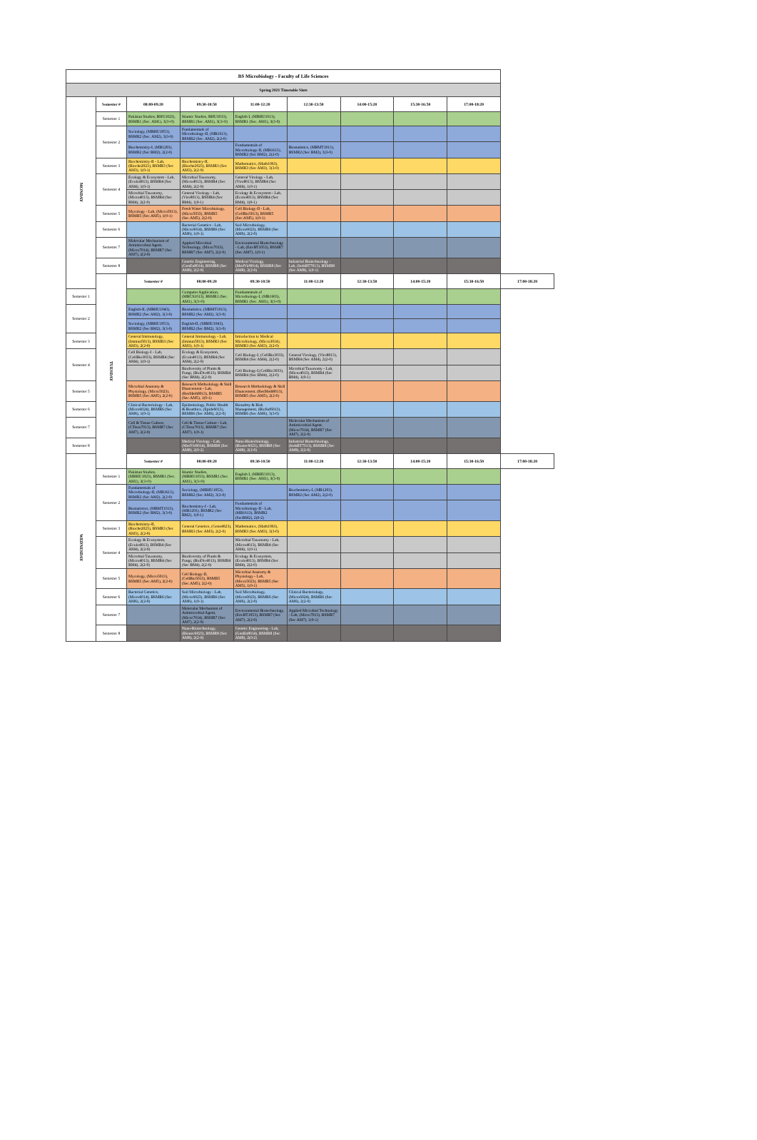| BS Microbiology - Faculty of Life Sciences | | | | | | | | | |
| Spring 2021 Timetable Slots | | | | | | | | | |
| MONDAY | Semester # | 08:00-09:20 | 09:30-10:50 | 11:00-12:20 | 12:30-13:50 | 14:00-15:20 | 15:30-16:50 | 17:00-18:20 | |
| | Semester 1 | Pakistan Studies, BHU1023), BSMR1 (Sec. AM1), 3(3+0) | Islamic Studies, BHU1033), BSMR1 (Sec. AM1), 3(3+0) | English I, (MBHU1013), BSMR1 (Sec. AM1), 3(3-0) | | | | | |
| | Semester 2 | Sociology, (MBHU1053), BSMR2 (Sec. AM2), 3(3-0) | Fundamentals of Microbiology-II, (MB1613), BSMR2 (Sec. AM2), 2(2-0) | | | | | | |
| | | Biochemistry-I, (MB1203), BSMR2 (Sec BM2), 2(2-0) | | Fundamentals of Microbiology-II, (MB1613), BSMR2 (Sec BM2), 2(2-0) | Biostatistics, (MBMT1013), BSMR2 (Sec BM2), 3(3-0) | | | | |
| | Semester 3 | Biochemistry-II - Lab, (Bioche2023), BSMR3 (Sec AM3), 1(0-1) | Biochemistry-II, (Bioche2023), BSMR3 (Sec AM3), 2(2-0) | Mathematics, (Math1063), BSMR3 (Sec AM3), 3(3-0) | | | | | |
| | Semester 4 | Ecology & Ecosystem - Lab, (Ecolo4013), BSMR4 (Sec AM4), 1(0-1) | Microbial Taxonomy, (Micro4013), BSMR4 (Sec AM4), 2(2-0) | General Virology - Lab, (Viro8013), BSMR4 (Sec AM4), 1(0-1) | | | | | |
| | | Microbial Taxonomy, (Micro4013), BSMR4 (Sec BM4), 2(2-0) | General Virology - Lab, (Viro8013), BSMR4 (Sec BM4), 1(0-1) | Ecology & Ecosystem - Lab, (Ecolo4013), BSMR4 (Sec BM4), 1(0-1) | | | | | |
| | Semester 5 | Mycology - Lab, (Micro5013), BSMR5 (Sec.AM5), 1(0-1) | Fresh Water Microbiology, (Micro5033), BSMR5 (Sec.AM5), 2(2-0) | Cell Biology-II - Lab, (CellBio5013), BSMR5 (Sec.AM5), 1(0-1) | | | | | |
| | Semester 6 | | Bacterial Genetics - Lab, (Micro6014), BSMR6 (Sec AM6), 1(0-1) | Soil Microbiology, (Micro6023), BSMR6 (Sec AM6), 2(2-0) | | | | | |
| | Semester 7 | Molecular Mechanism of Antimicrobial Agent, (Micro7014), BSMR7 (Sec AM7), 2(2-0) | Applied Microbial Technology, (Micro7013), BSMR7 (Sec AM7), 2(2-0) | Environmental Biotechnology - Lab, (EnvBT1053), BSMR7 (Sec AM7), 1(0-1) | | | | | |
| | Semester 8 | | Genetic Engineering, (GenEn8014), BSMR8 (Sec AM8), 2(2-0) | Medical Virology, (MedVir8014), BSMR8 (Sec AM8), 2(2-0) | Industrial Biotechnology - Lab, (IndsBT7013), BSMR8 (Sec AM8), 1(0-1) | | | | |
| | TUESDAY | Semester # | 08:00-09:20 | 09:30-10:50 | 11:00-12:20 | 12:30-13:50 | 14:00-15:20 | 15:30-16:50 | 17:00-18:20 |
| Semester 1 | | | Computer Application, (MBCS1013), BSMR1 (Sec. AM1), 3(3+0) | Fundamentals of Microbiology-I, (MB1603), BSMR1 (Sec. AM1), 3(3+0) | | | | | |
| Semester 2 | | English-II, (MBHU1043), BSMR2 (Sec AM2), 3(3-0) | Biostatistics, (MBMT1013), BSMR2 (Sec AM2), 3(3-0) | | | | | | |
| | | Sociology, (MBHU1053), BSMR2 (Sec BM2), 3(3-0) | English-II, (MBHU1043), BSMR2 (Sec BM2), 3(3-0) | | | | | | |
| Semester 3 | | General Immunology, (Immun5013), BSMR3 (Sec AM3), 2(2-0) | General Immunology - Lab, (Immun5013), BSMR3 (Sec AM3), 1(0-1) | Introduction to Medical Microbiology, (Micro3014), BSMR3 (Sec AM3), 2(2-0) | | | | | |
| Semester 4 | | Cell Biology-I - Lab, (CellBio3033), BSMR4 (Sec AM4), 1(0-1) | Ecology & Ecosystem, (Ecolo4013), BSMR4 (Sec AM4), 2(2-0) | Cell Biology-I, (CellBio3033), BSMR4 (Sec AM4), 2(2-0) | General Virology, (Viro8013), BSMR4 (Sec AM4), 2(2-0) | | | | |
| | | | Biodiversity of Plants & Fungi, (BioDiv4013), BSMR4 (Sec BM4), 2(2-0) | Cell Biology-I,(CellBio3033), BSMR4 (Sec BM4), 2(2-0) | Microbial Taxonomy - Lab, (Micro4013), BSMR4 (Sec BM4), 1(0-1) | | | | |
| Semester 5 | | Microbial Anatomy & Physiology, (Micro5023), BSMR5 (Sec.AM5), 2(2-0) | Research Methodology & Skill Ehancement - Lab, (ResMeth8013), BSMR5 (Sec.AM5), 1(0-1) | Research Methodology & Skill Ehancement, (ResMeth8013), BSMR5 (Sec.AM5), 2(2-0) | | | | | |
| Semester 6 | | Clinical Bacteriology - Lab, (Micro6024), BSMR6 (Sec AM6), 1(0-1) | Epidemiology, Public Health & Bioethics, (Epide6013), BSMR6 (Sec AM6), 2(2-0) | Biosafety & Risk Management, (BioSaf6013), BSMR6 (Sec AM6), 3(3-0) | | | | | |
| Semester 7 | | Cell & Tissue Culture, (CTissu7013), BSMR7 (Sec AM7), 2(2-0) | Cell & Tissue Culture - Lab, (CTissu7013), BSMR7 (Sec AM7), 1(0-1) | | Molecular Mechanism of Antimicrobial Agent, (Micro7014), BSMR7 (Sec AM7), 2(2-0) | | | | |
| Semester 8 | | | Medical Virology - Lab, (MedVir8014), BSMR8 (Sec AM8), 2(0-2) | Nano-Biotechnology, (Bionec6023), BSMR8 (Sec AM8), 2(2-0) | Industrial Biotechnology, (IndsBT7013), BSMR8 (Sec AM8), 2(2-0) | | | | |
| WEDNESDAY | | Semester # | 08:00-09:20 | 09:30-10:50 | 11:00-12:20 | 12:30-13:50 | 14:00-15:20 | 15:30-16:50 | 17:00-18:20 |
| | Semester 1 | Pakistan Studies, (MBHU1023), BSMR1 (Sec. AM1), 3(3+0) | Islamic Studies, (MBHU1033), BSMR1 (Sec. AM1), 3(3+0) | English I, (MBHU1013), BSMR1 (Sec. AM1), 3(3-0) | | | | | |
| | Semester 2 | Fundamentals of Microbiology-II, (MB1613), BSMR2 (Sec AM2), 2(2-0) | Sociology, (MBHU1053), BSMR2 (Sec AM2), 3(3-0) | | Biochemistry-I, (MB1203), BSMR2 (Sec AM2), 2(2-0) | | | | |
| | | Biostatistics, (MBMT1013), BSMR2 (Sec BM2), 3(3-0) | Biochemistry-I - Lab, (MB1203), BSMR2 (Sec BM2), 1(0-1) | Fundamentals of Microbiology-II - Lab, (MB1613), BSMR2 (SecBM2), 2(0-2) | | | | | |
| | Semester 3 | Biochemistry-II, (Bioche2023), BSMR3 (Sec AM3), 2(2-0) | General Genetics, (Gene4023), BSMR3 (Sec AM3), 2(2-0) | Mathematics, (Math1063), BSMR3 (Sec AM3), 3(3-0) | | | | | |
| | Semester 4 | Ecology & Ecosystem, (Ecolo4013), BSMR4 (Sec AM4), 2(2-0) | | Microbial Taxonomy - Lab, (Micro4013), BSMR4 (Sec AM4), 1(0-1) | | | | | |
| | | Microbial Taxonomy, (Micro4013), BSMR4 (Sec BM4), 2(2-0) | Biodiversity of Plants & Fungi, (BioDiv4013), BSMR4 (Sec BM4), 2(2-0) | Ecology & Ecosystem, (Ecolo4013), BSMR4 (Sec BM4), 2(2-0) | | | | | |
| | Semester 5 | Mycology, (Micro5013), BSMR5 (Sec.AM5), 2(2-0) | Cell Biology-II, (CellBio5013), BSMR5 (Sec.AM5), 2(2-0) | Microbial Anatomy & Physiology - Lab, (Micro5023), BSMR5 (Sec AM5), 1(0-1) | | | | | |
| | Semester 6 | Bacterial Genetics, (Micro6014), BSMR6 (Sec AM6), 2(2-0) | Soil Microbiology - Lab, (Micro6023), BSMR6 (Sec AM6), 1(0-1) | Soil Microbiology, (Micro6023), BSMR6 (Sec AM6), 2(2-0) | Clinical Bacteriology, (Micro6024), BSMR6 (Sec AM6), 2(2-0) | | | | |
| | Semester 7 | | Molecular Mechanism of Antimicrobial Agent, (Micro7014), BSMR7 (Sec AM7), 2(2-0) | Environmental Biotechnology, (EnvBT1053), BSMR7 (Sec AM7), 2(2-0) | Applied Microbial Technology - Lab, (Micro7013), BSMR7 (Sec AM7), 1(0-1) | | | | |
| | Semester 8 | | Nano-Biotechnology, (Bionec6023), BSMR8 (Sec AM8), 2(2-0) | Genetic Engineering - Lab, (GenEn8014), BSMR8 (Sec AM8), 2(0-2) | | | | | |